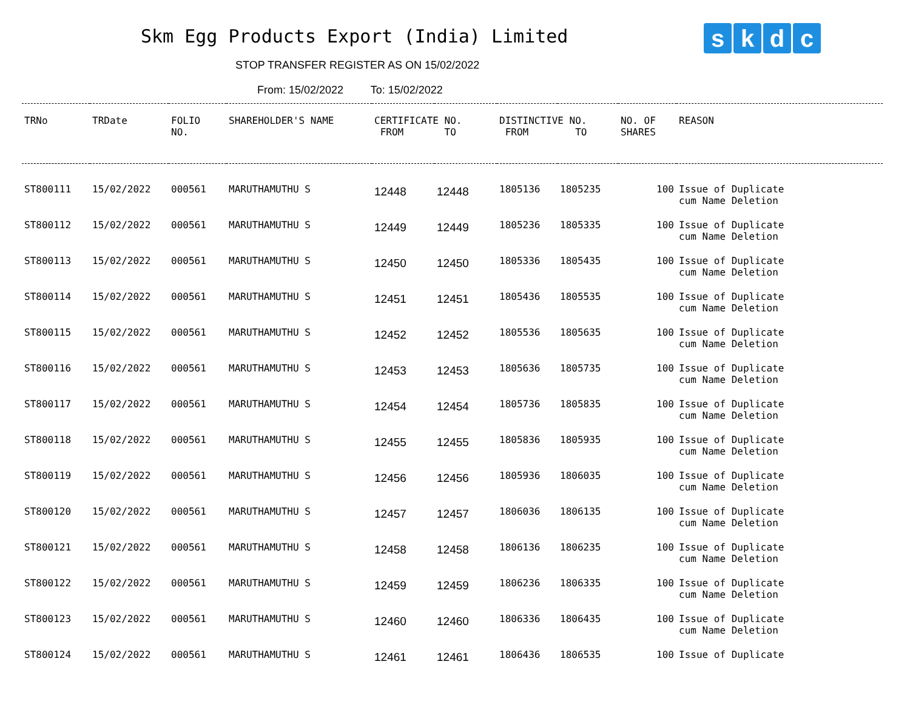Skm Egg Products Export (India) Limited
skdc
STOP TRANSFER REGISTER AS ON 15/02/2022
From: 15/02/2022 To: 15/02/2022
| TRNo | TRDate | FOLIO NO. | SHAREHOLDER'S NAME | CERTIFICATE NO. FROM TO | | DISTINCTIVE NO. FROM TO | | NO. OF SHARES | REASON |
| --- | --- | --- | --- | --- | --- | --- | --- | --- | --- |
| ST800111 | 15/02/2022 | 000561 | MARUTHAMUTHU S | 12448 | 12448 | 1805136 | 1805235 | 100 | Issue of Duplicate cum Name Deletion |
| ST800112 | 15/02/2022 | 000561 | MARUTHAMUTHU S | 12449 | 12449 | 1805236 | 1805335 | 100 | Issue of Duplicate cum Name Deletion |
| ST800113 | 15/02/2022 | 000561 | MARUTHAMUTHU S | 12450 | 12450 | 1805336 | 1805435 | 100 | Issue of Duplicate cum Name Deletion |
| ST800114 | 15/02/2022 | 000561 | MARUTHAMUTHU S | 12451 | 12451 | 1805436 | 1805535 | 100 | Issue of Duplicate cum Name Deletion |
| ST800115 | 15/02/2022 | 000561 | MARUTHAMUTHU S | 12452 | 12452 | 1805536 | 1805635 | 100 | Issue of Duplicate cum Name Deletion |
| ST800116 | 15/02/2022 | 000561 | MARUTHAMUTHU S | 12453 | 12453 | 1805636 | 1805735 | 100 | Issue of Duplicate cum Name Deletion |
| ST800117 | 15/02/2022 | 000561 | MARUTHAMUTHU S | 12454 | 12454 | 1805736 | 1805835 | 100 | Issue of Duplicate cum Name Deletion |
| ST800118 | 15/02/2022 | 000561 | MARUTHAMUTHU S | 12455 | 12455 | 1805836 | 1805935 | 100 | Issue of Duplicate cum Name Deletion |
| ST800119 | 15/02/2022 | 000561 | MARUTHAMUTHU S | 12456 | 12456 | 1805936 | 1806035 | 100 | Issue of Duplicate cum Name Deletion |
| ST800120 | 15/02/2022 | 000561 | MARUTHAMUTHU S | 12457 | 12457 | 1806036 | 1806135 | 100 | Issue of Duplicate cum Name Deletion |
| ST800121 | 15/02/2022 | 000561 | MARUTHAMUTHU S | 12458 | 12458 | 1806136 | 1806235 | 100 | Issue of Duplicate cum Name Deletion |
| ST800122 | 15/02/2022 | 000561 | MARUTHAMUTHU S | 12459 | 12459 | 1806236 | 1806335 | 100 | Issue of Duplicate cum Name Deletion |
| ST800123 | 15/02/2022 | 000561 | MARUTHAMUTHU S | 12460 | 12460 | 1806336 | 1806435 | 100 | Issue of Duplicate cum Name Deletion |
| ST800124 | 15/02/2022 | 000561 | MARUTHAMUTHU S | 12461 | 12461 | 1806436 | 1806535 | 100 | Issue of Duplicate |